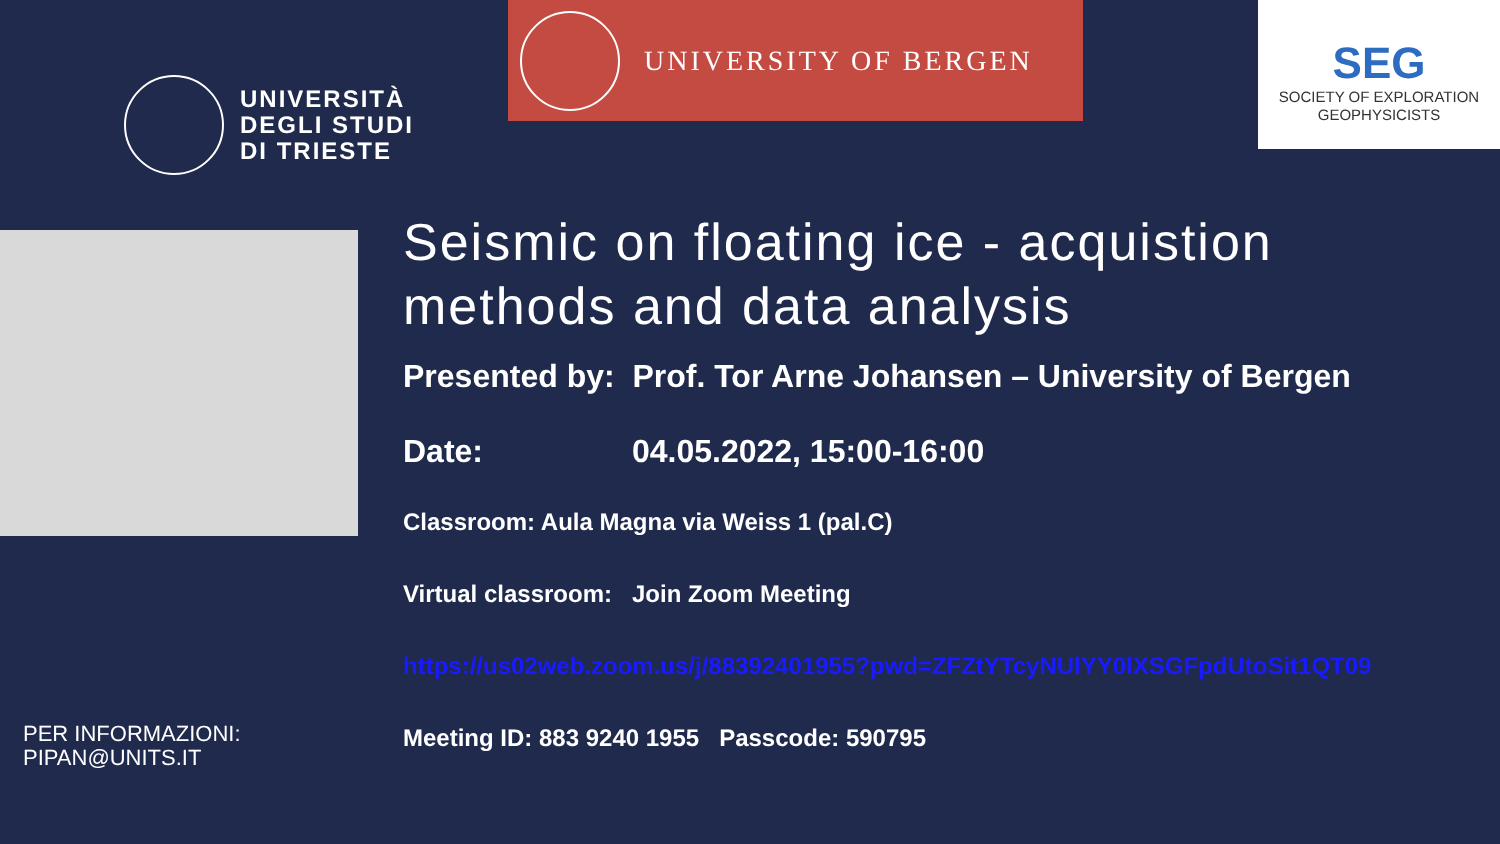UNIVERSITÀ
DEGLI STUDI
DI TRIESTE
UNIVERSITY OF BERGEN
SEG
SOCIETY OF EXPLORATION
GEOPHYSICISTS
Seismic on floating ice - acquistion methods and data analysis
Presented by: Prof. Tor Arne Johansen – University of Bergen
Date: 04.05.2022, 15:00-16:00
Classroom: Aula Magna via Weiss 1 (pal.C)
Virtual classroom: Join Zoom Meeting
https://us02web.zoom.us/j/88392401955?pwd=ZFZtYTcyNUlYY0lXSGFpdUtoSit1QT09
Meeting ID: 883 9240 1955 Passcode: 590795
PER INFORMAZIONI:
PIPAN@UNITS.IT